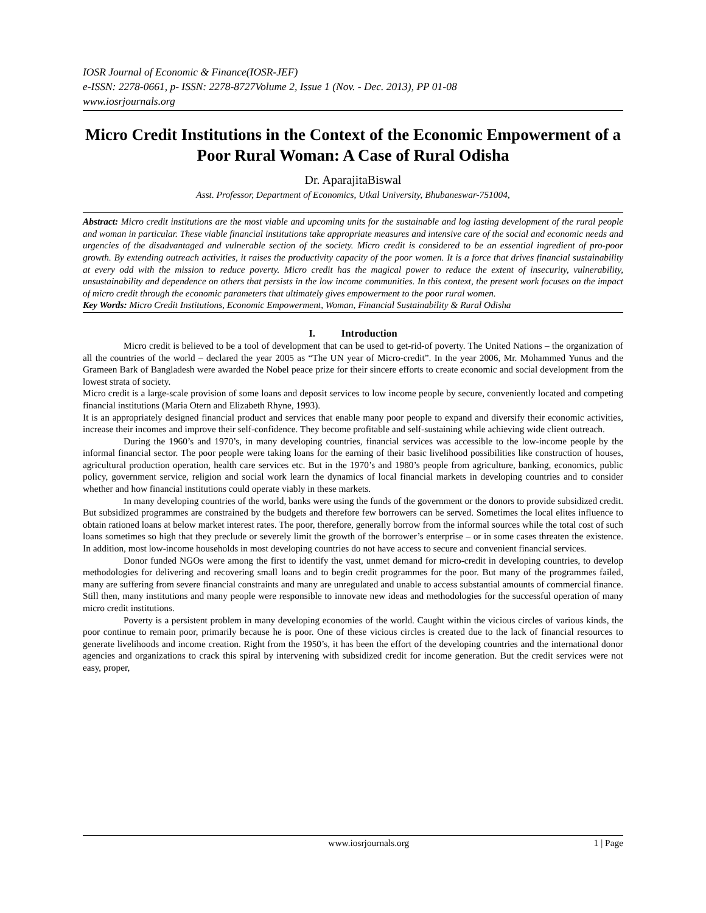IOSR Journal of Economic & Finance(IOSR-JEF)
e-ISSN: 2278-0661, p- ISSN: 2278-8727Volume 2, Issue 1 (Nov. - Dec. 2013), PP 01-08
www.iosrjournals.org
Micro Credit Institutions in the Context of the Economic Empowerment of a Poor Rural Woman: A Case of Rural Odisha
Dr. AparajitaBiswal
Asst. Professor, Department of Economics, Utkal University, Bhubaneswar-751004,
Abstract: Micro credit institutions are the most viable and upcoming units for the sustainable and log lasting development of the rural people and woman in particular. These viable financial institutions take appropriate measures and intensive care of the social and economic needs and urgencies of the disadvantaged and vulnerable section of the society. Micro credit is considered to be an essential ingredient of pro-poor growth. By extending outreach activities, it raises the productivity capacity of the poor women. It is a force that drives financial sustainability at every odd with the mission to reduce poverty. Micro credit has the magical power to reduce the extent of insecurity, vulnerability, unsustainability and dependence on others that persists in the low income communities. In this context, the present work focuses on the impact of micro credit through the economic parameters that ultimately gives empowerment to the poor rural women.
Key Words: Micro Credit Institutions, Economic Empowerment, Woman, Financial Sustainability & Rural Odisha
I. Introduction
Micro credit is believed to be a tool of development that can be used to get-rid-of poverty. The United Nations – the organization of all the countries of the world – declared the year 2005 as “The UN year of Micro-credit”. In the year 2006, Mr. Mohammed Yunus and the Grameen Bark of Bangladesh were awarded the Nobel peace prize for their sincere efforts to create economic and social development from the lowest strata of society.
Micro credit is a large-scale provision of some loans and deposit services to low income people by secure, conveniently located and competing financial institutions (Maria Otern and Elizabeth Rhyne, 1993).
It is an appropriately designed financial product and services that enable many poor people to expand and diversify their economic activities, increase their incomes and improve their self-confidence. They become profitable and self-sustaining while achieving wide client outreach.
During the 1960’s and 1970’s, in many developing countries, financial services was accessible to the low-income people by the informal financial sector. The poor people were taking loans for the earning of their basic livelihood possibilities like construction of houses, agricultural production operation, health care services etc. But in the 1970’s and 1980’s people from agriculture, banking, economics, public policy, government service, religion and social work learn the dynamics of local financial markets in developing countries and to consider whether and how financial institutions could operate viably in these markets.
In many developing countries of the world, banks were using the funds of the government or the donors to provide subsidized credit. But subsidized programmes are constrained by the budgets and therefore few borrowers can be served. Sometimes the local elites influence to obtain rationed loans at below market interest rates. The poor, therefore, generally borrow from the informal sources while the total cost of such loans sometimes so high that they preclude or severely limit the growth of the borrower’s enterprise – or in some cases threaten the existence. In addition, most low-income households in most developing countries do not have access to secure and convenient financial services.
Donor funded NGOs were among the first to identify the vast, unmet demand for micro-credit in developing countries, to develop methodologies for delivering and recovering small loans and to begin credit programmes for the poor. But many of the programmes failed, many are suffering from severe financial constraints and many are unregulated and unable to access substantial amounts of commercial finance. Still then, many institutions and many people were responsible to innovate new ideas and methodologies for the successful operation of many micro credit institutions.
Poverty is a persistent problem in many developing economies of the world. Caught within the vicious circles of various kinds, the poor continue to remain poor, primarily because he is poor. One of these vicious circles is created due to the lack of financial resources to generate livelihoods and income creation. Right from the 1950’s, it has been the effort of the developing countries and the international donor agencies and organizations to crack this spiral by intervening with subsidized credit for income generation. But the credit services were not easy, proper,
www.iosrjournals.org 1 | Page